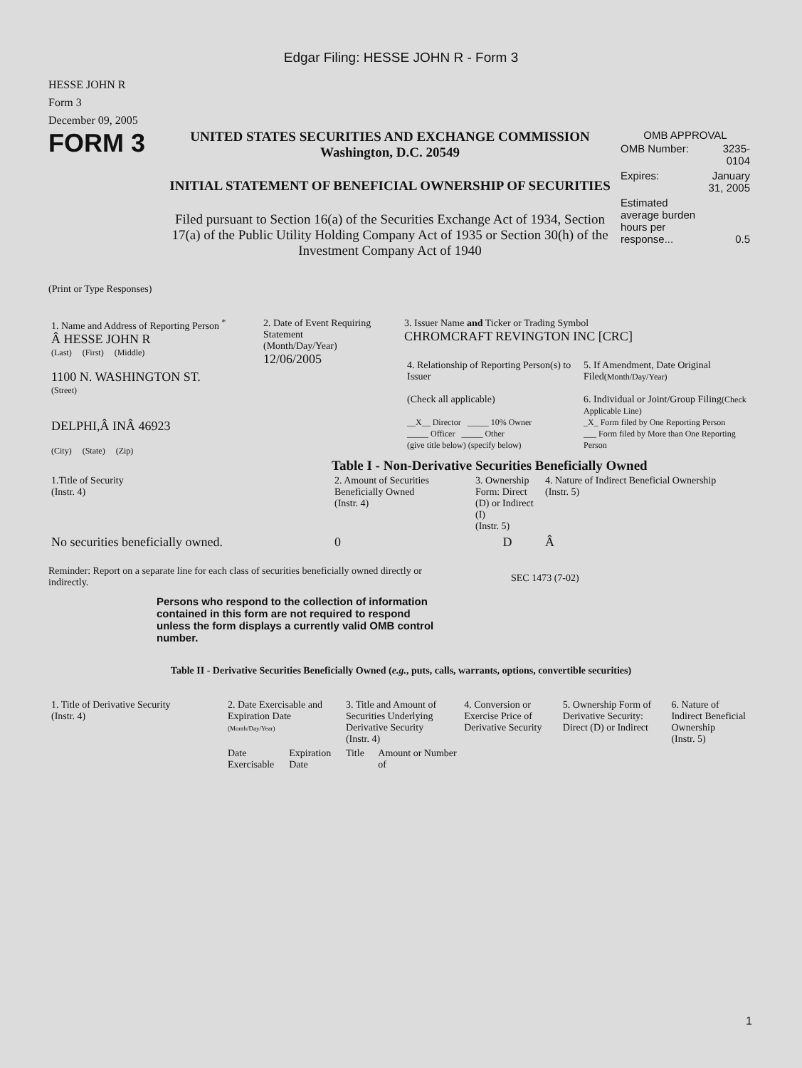Edgar Filing: HESSE JOHN R - Form 3
HESSE JOHN R
Form 3
December 09, 2005
FORM 3
UNITED STATES SECURITIES AND EXCHANGE COMMISSION
Washington, D.C. 20549
INITIAL STATEMENT OF BENEFICIAL OWNERSHIP OF SECURITIES
Filed pursuant to Section 16(a) of the Securities Exchange Act of 1934, Section 17(a) of the Public Utility Holding Company Act of 1935 or Section 30(h) of the Investment Company Act of 1940
OMB APPROVAL
| OMB Number: | 3235-0104 |
| Expires: | January 31, 2005 |
| Estimated average burden hours per response... | 0.5 |
(Print or Type Responses)
| 1. Name and Address of Reporting Person <sup>*</sup> Â HESSE JOHN R (Last) (First) (Middle) 1100 N. WASHINGTON ST. (Street) DELPHI,Â INÂ 46923 (City) (State) (Zip) | 2. Date of Event Requiring Statement (Month/Day/Year) 12/06/2005 | 3. Issuer Name and Ticker or Trading Symbol CHROMCRAFT REVINGTON INC [CRC] / 4. Relationship of Reporting Person(s) to Issuer (Check all applicable) __X__ Director _____ 10% Owner _____ Officer _____ Other (give title below) (specify below) / 5. If Amendment, Date Original Filed (Month/Day/Year) 6. Individual or Joint/Group Filing (Check Applicable Line) _X_ Form filed by One Reporting Person ___ Form filed by More than One Reporting Person / |
Table I - Non-Derivative Securities Beneficially Owned
| 1.Title of Security (Instr. 4) | 2. Amount of Securities Beneficially Owned (Instr. 4) | 3. Ownership Form: Direct (D) or Indirect (I) (Instr. 5) | 4. Nature of Indirect Beneficial Ownership (Instr. 5) |
| --- | --- | --- | --- |
| No securities beneficially owned. | 0 | D | Â |
Reminder: Report on a separate line for each class of securities beneficially owned directly or indirectly.
SEC 1473 (7-02)
Persons who respond to the collection of information contained in this form are not required to respond unless the form displays a currently valid OMB control number.
Table II - Derivative Securities Beneficially Owned (e.g., puts, calls, warrants, options, convertible securities)
| 1. Title of Derivative Security (Instr. 4) | 2. Date Exercisable and Expiration Date (Month/Day/Year) | | 3. Title and Amount of Securities Underlying Derivative Security (Instr. 4) | | 4. Conversion or Exercise Price of Derivative Security | 5. Ownership Form of Derivative Security: Direct (D) or Indirect | 6. Nature of Indirect Beneficial Ownership (Instr. 5) |
| --- | --- | --- | --- | --- | --- | --- | --- |
| | Date Exercisable | Expiration Date | Title | Amount or Number of | | | |
1